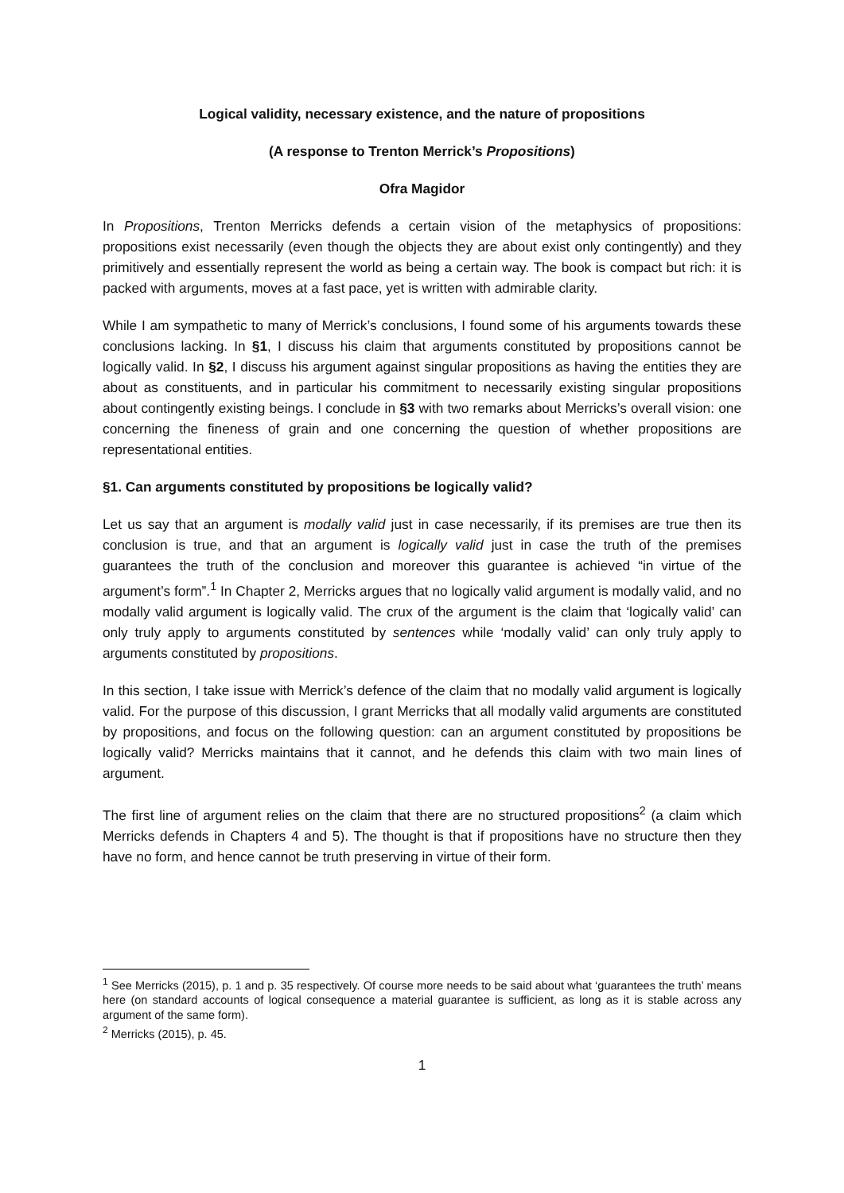Logical validity, necessary existence, and the nature of propositions
(A response to Trenton Merrick’s Propositions)
Ofra Magidor
In Propositions, Trenton Merricks defends a certain vision of the metaphysics of propositions: propositions exist necessarily (even though the objects they are about exist only contingently) and they primitively and essentially represent the world as being a certain way. The book is compact but rich: it is packed with arguments, moves at a fast pace, yet is written with admirable clarity.
While I am sympathetic to many of Merrick’s conclusions, I found some of his arguments towards these conclusions lacking. In §1, I discuss his claim that arguments constituted by propositions cannot be logically valid. In §2, I discuss his argument against singular propositions as having the entities they are about as constituents, and in particular his commitment to necessarily existing singular propositions about contingently existing beings. I conclude in §3 with two remarks about Merricks’s overall vision: one concerning the fineness of grain and one concerning the question of whether propositions are representational entities.
§1. Can arguments constituted by propositions be logically valid?
Let us say that an argument is modally valid just in case necessarily, if its premises are true then its conclusion is true, and that an argument is logically valid just in case the truth of the premises guarantees the truth of the conclusion and moreover this guarantee is achieved “in virtue of the argument’s form”.<sup>1</sup> In Chapter 2, Merricks argues that no logically valid argument is modally valid, and no modally valid argument is logically valid. The crux of the argument is the claim that ‘logically valid’ can only truly apply to arguments constituted by sentences while ‘modally valid’ can only truly apply to arguments constituted by propositions.
In this section, I take issue with Merrick’s defence of the claim that no modally valid argument is logically valid. For the purpose of this discussion, I grant Merricks that all modally valid arguments are constituted by propositions, and focus on the following question: can an argument constituted by propositions be logically valid? Merricks maintains that it cannot, and he defends this claim with two main lines of argument.
The first line of argument relies on the claim that there are no structured propositions<sup>2</sup> (a claim which Merricks defends in Chapters 4 and 5). The thought is that if propositions have no structure then they have no form, and hence cannot be truth preserving in virtue of their form.
<sup>1</sup> See Merricks (2015), p. 1 and p. 35 respectively. Of course more needs to be said about what ‘guarantees the truth’ means here (on standard accounts of logical consequence a material guarantee is sufficient, as long as it is stable across any argument of the same form).
<sup>2</sup> Merricks (2015), p. 45.
1